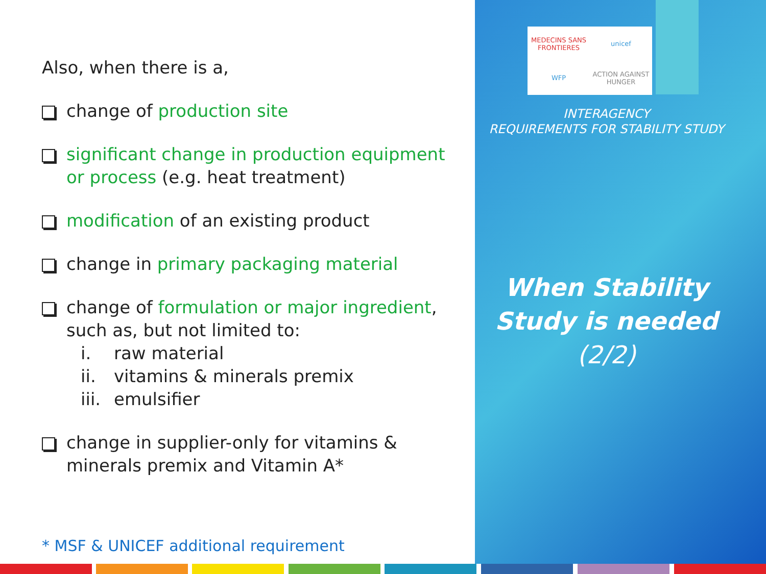Also, when there is a,
change of production site
significant change in production equipment or process (e.g. heat treatment)
modification of an existing product
change in primary packaging material
change of formulation or major ingredient, such as, but not limited to:
i. raw material
ii. vitamins & minerals premix
iii. emulsifier
change in supplier-only for vitamins & minerals premix and Vitamin A*
* MSF & UNICEF additional requirement
MEDECINS SANS FRONTIERES
unicef
WFP
ACTION AGAINST HUNGER
INTERAGENCY
REQUIREMENTS FOR STABILITY STUDY
When Stability Study is needed (2/2)